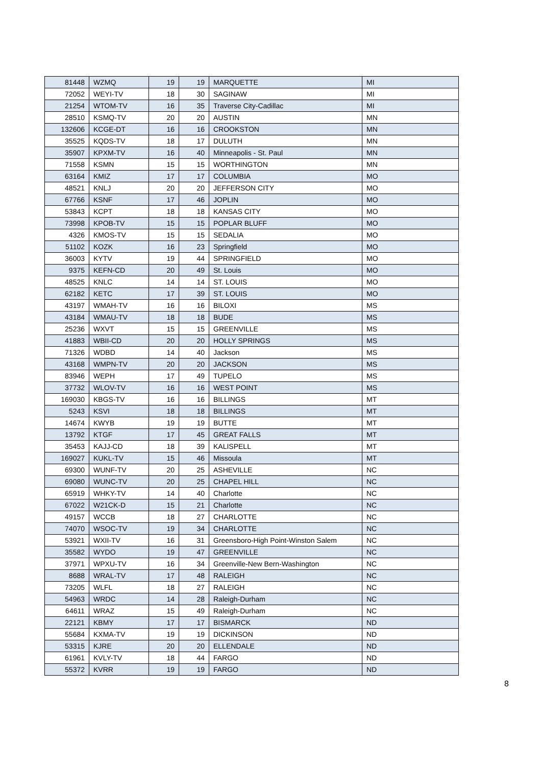| 81448 | WZMQ | 19 | 19 | MARQUETTE | MI |
| 72052 | WEYI-TV | 18 | 30 | SAGINAW | MI |
| 21254 | WTOM-TV | 16 | 35 | Traverse City-Cadillac | MI |
| 28510 | KSMQ-TV | 20 | 20 | AUSTIN | MN |
| 132606 | KCGE-DT | 16 | 16 | CROOKSTON | MN |
| 35525 | KQDS-TV | 18 | 17 | DULUTH | MN |
| 35907 | KPXM-TV | 16 | 40 | Minneapolis - St. Paul | MN |
| 71558 | KSMN | 15 | 15 | WORTHINGTON | MN |
| 63164 | KMIZ | 17 | 17 | COLUMBIA | MO |
| 48521 | KNLJ | 20 | 20 | JEFFERSON CITY | MO |
| 67766 | KSNF | 17 | 46 | JOPLIN | MO |
| 53843 | KCPT | 18 | 18 | KANSAS CITY | MO |
| 73998 | KPOB-TV | 15 | 15 | POPLAR BLUFF | MO |
| 4326 | KMOS-TV | 15 | 15 | SEDALIA | MO |
| 51102 | KOZK | 16 | 23 | Springfield | MO |
| 36003 | KYTV | 19 | 44 | SPRINGFIELD | MO |
| 9375 | KEFN-CD | 20 | 49 | St. Louis | MO |
| 48525 | KNLC | 14 | 14 | ST. LOUIS | MO |
| 62182 | KETC | 17 | 39 | ST. LOUIS | MO |
| 43197 | WMAH-TV | 16 | 16 | BILOXI | MS |
| 43184 | WMAU-TV | 18 | 18 | BUDE | MS |
| 25236 | WXVT | 15 | 15 | GREENVILLE | MS |
| 41883 | WBII-CD | 20 | 20 | HOLLY SPRINGS | MS |
| 71326 | WDBD | 14 | 40 | Jackson | MS |
| 43168 | WMPN-TV | 20 | 20 | JACKSON | MS |
| 83946 | WEPH | 17 | 49 | TUPELO | MS |
| 37732 | WLOV-TV | 16 | 16 | WEST POINT | MS |
| 169030 | KBGS-TV | 16 | 16 | BILLINGS | MT |
| 5243 | KSVI | 18 | 18 | BILLINGS | MT |
| 14674 | KWYB | 19 | 19 | BUTTE | MT |
| 13792 | KTGF | 17 | 45 | GREAT FALLS | MT |
| 35453 | KAJJ-CD | 18 | 39 | KALISPELL | MT |
| 169027 | KUKL-TV | 15 | 46 | Missoula | MT |
| 69300 | WUNF-TV | 20 | 25 | ASHEVILLE | NC |
| 69080 | WUNC-TV | 20 | 25 | CHAPEL HILL | NC |
| 65919 | WHKY-TV | 14 | 40 | Charlotte | NC |
| 67022 | W21CK-D | 15 | 21 | Charlotte | NC |
| 49157 | WCCB | 18 | 27 | CHARLOTTE | NC |
| 74070 | WSOC-TV | 19 | 34 | CHARLOTTE | NC |
| 53921 | WXII-TV | 16 | 31 | Greensboro-High Point-Winston Salem | NC |
| 35582 | WYDO | 19 | 47 | GREENVILLE | NC |
| 37971 | WPXU-TV | 16 | 34 | Greenville-New Bern-Washington | NC |
| 8688 | WRAL-TV | 17 | 48 | RALEIGH | NC |
| 73205 | WLFL | 18 | 27 | RALEIGH | NC |
| 54963 | WRDC | 14 | 28 | Raleigh-Durham | NC |
| 64611 | WRAZ | 15 | 49 | Raleigh-Durham | NC |
| 22121 | KBMY | 17 | 17 | BISMARCK | ND |
| 55684 | KXMA-TV | 19 | 19 | DICKINSON | ND |
| 53315 | KJRE | 20 | 20 | ELLENDALE | ND |
| 61961 | KVLY-TV | 18 | 44 | FARGO | ND |
| 55372 | KVRR | 19 | 19 | FARGO | ND |
8